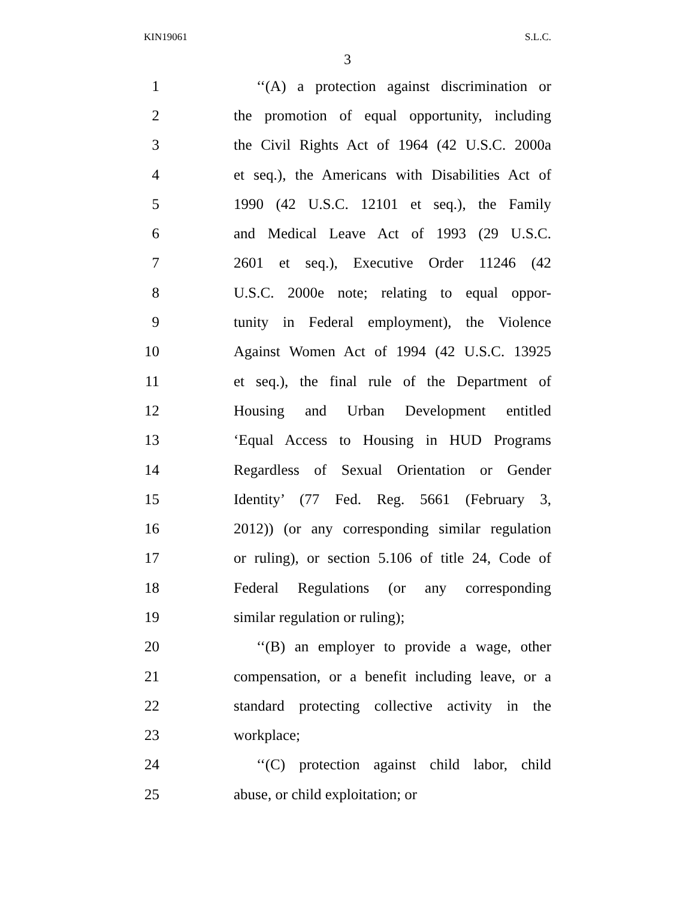KIN19061 S.L.C.
3
1 ‘‘(A) a protection against discrimination or
2 the promotion of equal opportunity, including
3 the Civil Rights Act of 1964 (42 U.S.C. 2000a
4 et seq.), the Americans with Disabilities Act of
5 1990 (42 U.S.C. 12101 et seq.), the Family
6 and Medical Leave Act of 1993 (29 U.S.C.
7 2601 et seq.), Executive Order 11246 (42
8 U.S.C. 2000e note; relating to equal oppor-
9 tunity in Federal employment), the Violence
10 Against Women Act of 1994 (42 U.S.C. 13925
11 et seq.), the final rule of the Department of
12 Housing and Urban Development entitled
13 ‘Equal Access to Housing in HUD Programs
14 Regardless of Sexual Orientation or Gender
15 Identity’ (77 Fed. Reg. 5661 (February 3,
16 2012)) (or any corresponding similar regulation
17 or ruling), or section 5.106 of title 24, Code of
18 Federal Regulations (or any corresponding
19 similar regulation or ruling);
20 ‘‘(B) an employer to provide a wage, other
21 compensation, or a benefit including leave, or a
22 standard protecting collective activity in the
23 workplace;
24 ‘‘(C) protection against child labor, child
25 abuse, or child exploitation; or